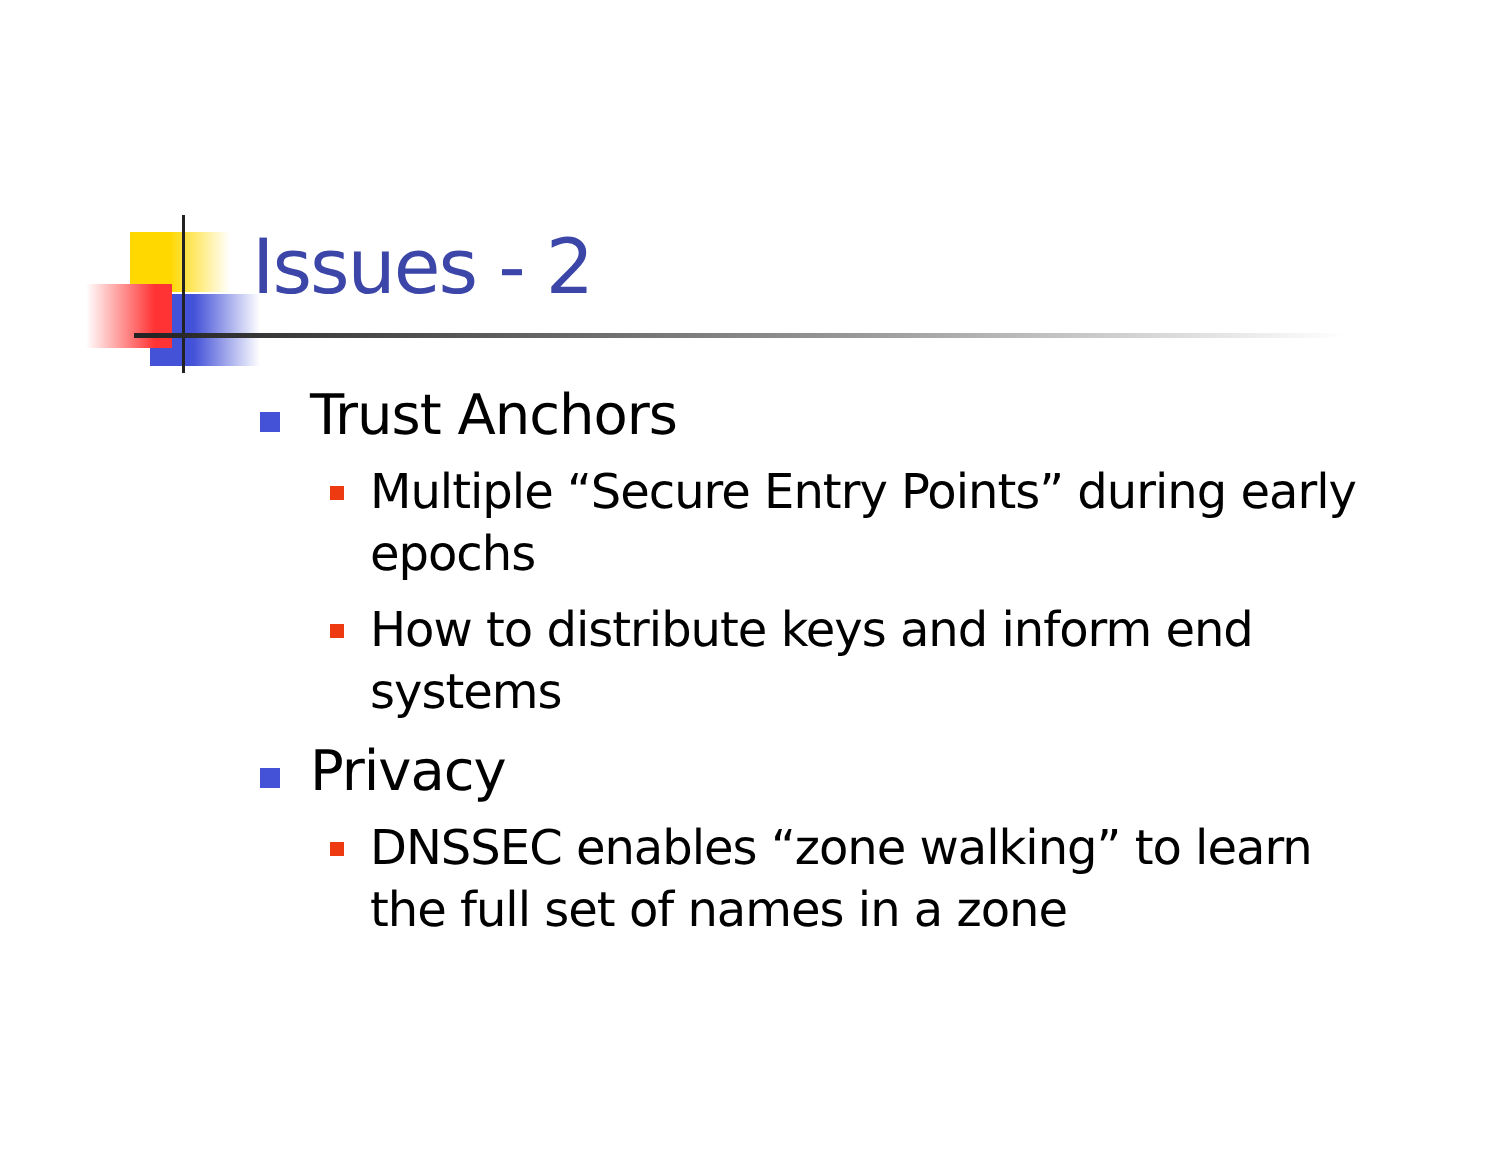Issues - 2
Trust Anchors
Multiple “Secure Entry Points” during early epochs
How to distribute keys and inform end systems
Privacy
DNSSEC enables “zone walking” to learn the full set of names in a zone